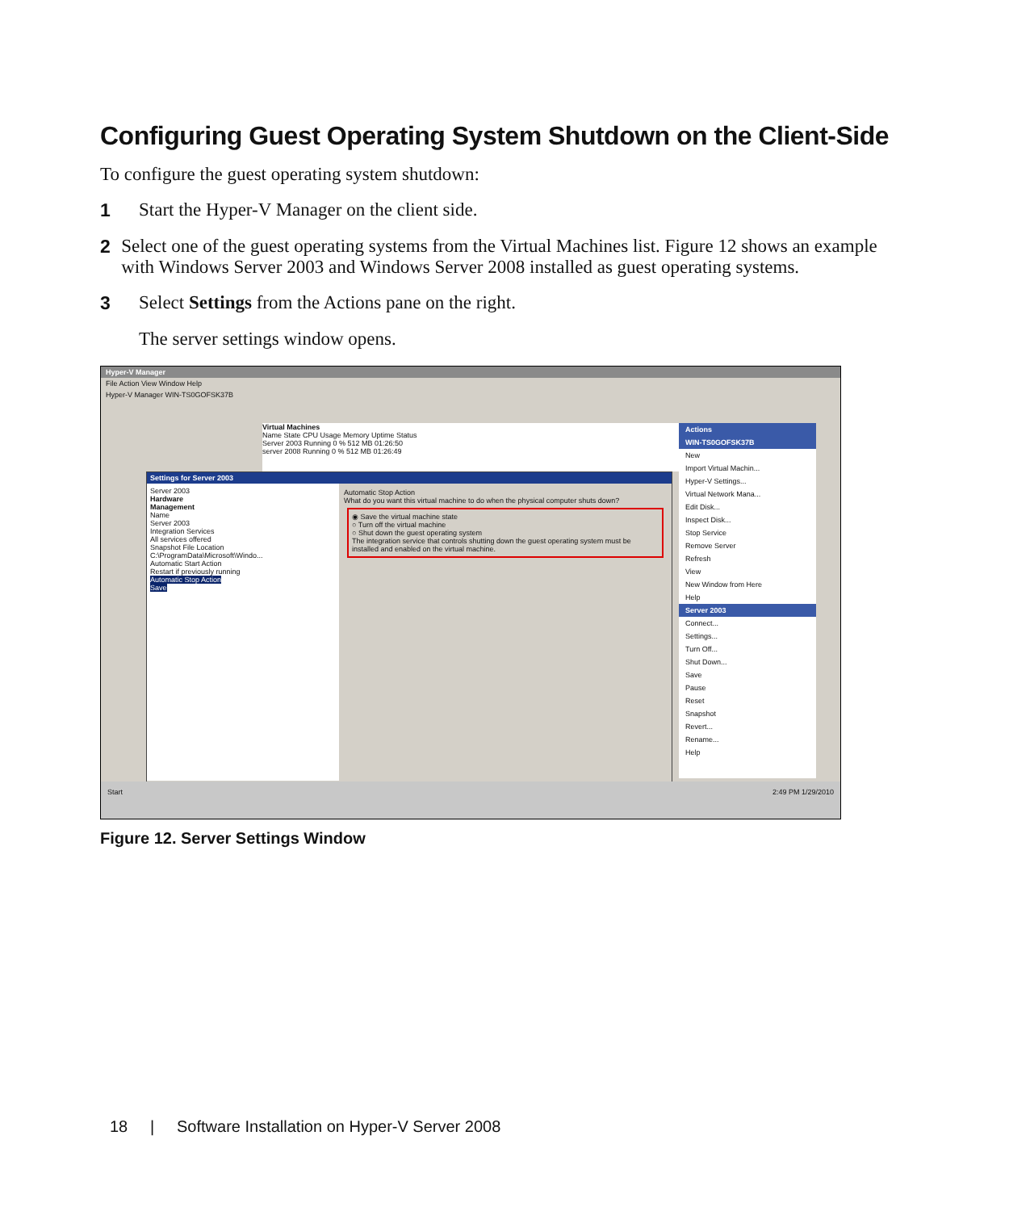Configuring Guest Operating System Shutdown on the Client-Side
To configure the guest operating system shutdown:
1 Start the Hyper-V Manager on the client side.
2 Select one of the guest operating systems from the Virtual Machines list. Figure 12 shows an example with Windows Server 2003 and Windows Server 2008 installed as guest operating systems.
3 Select Settings from the Actions pane on the right.
The server settings window opens.
Hyper-V Manager
File Action View Window Help
Hyper-V Manager WIN-TS0GOFSK37B
Virtual Machines
Name State CPU Usage Memory Uptime Status
Server 2003 Running 0 % 512 MB 01:26:50
server 2008 Running 0 % 512 MB 01:26:49
Actions
WIN-TS0GOFSK37B
New
Import Virtual Machin...
Hyper-V Settings...
Virtual Network Mana...
Edit Disk...
Inspect Disk...
Stop Service
Remove Server
Refresh
View
New Window from Here
Help
Server 2003
Connect...
Settings...
Turn Off...
Shut Down...
Save
Pause
Reset
Snapshot
Revert...
Rename...
Help
Settings for Server 2003
Server 2003
Hardware
Management
Name
Server 2003
Integration Services
All services offered
Snapshot File Location
C:\ProgramData\Microsoft\Windo...
Automatic Start Action
Restart if previously running
Automatic Stop Action
Save
Automatic Stop Action
What do you want this virtual machine to do when the physical computer shuts down?
◉ Save the virtual machine state
○ Turn off the virtual machine
○ Shut down the guest operating system
The integration service that controls shutting down the guest operating system must be installed and enabled on the virtual machine.
Start 2:49 PM 1/29/2010
Figure 12. Server Settings Window
18 | Software Installation on Hyper-V Server 2008